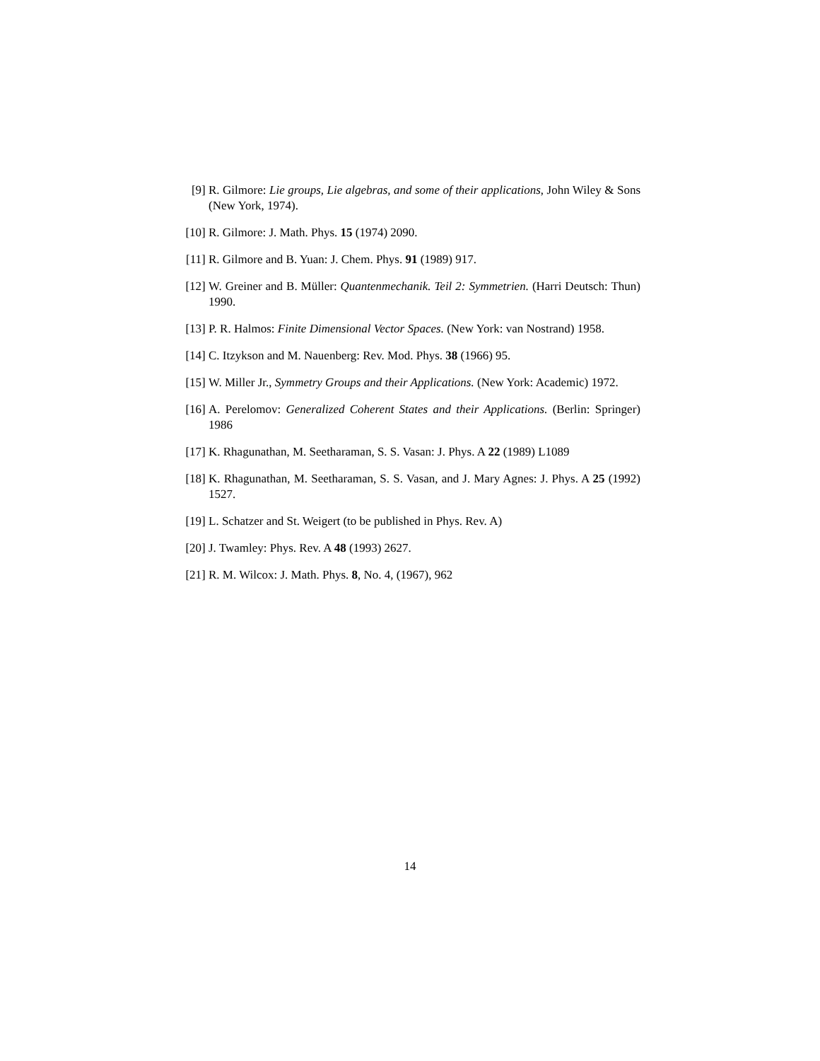[9] R. Gilmore: Lie groups, Lie algebras, and some of their applications, John Wiley & Sons (New York, 1974).
[10] R. Gilmore: J. Math. Phys. 15 (1974) 2090.
[11] R. Gilmore and B. Yuan: J. Chem. Phys. 91 (1989) 917.
[12] W. Greiner and B. Müller: Quantenmechanik. Teil 2: Symmetrien. (Harri Deutsch: Thun) 1990.
[13] P. R. Halmos: Finite Dimensional Vector Spaces. (New York: van Nostrand) 1958.
[14] C. Itzykson and M. Nauenberg: Rev. Mod. Phys. 38 (1966) 95.
[15] W. Miller Jr., Symmetry Groups and their Applications. (New York: Academic) 1972.
[16] A. Perelomov: Generalized Coherent States and their Applications. (Berlin: Springer) 1986
[17] K. Rhagunathan, M. Seetharaman, S. S. Vasan: J. Phys. A 22 (1989) L1089
[18] K. Rhagunathan, M. Seetharaman, S. S. Vasan, and J. Mary Agnes: J. Phys. A 25 (1992) 1527.
[19] L. Schatzer and St. Weigert (to be published in Phys. Rev. A)
[20] J. Twamley: Phys. Rev. A 48 (1993) 2627.
[21] R. M. Wilcox: J. Math. Phys. 8, No. 4, (1967), 962
14